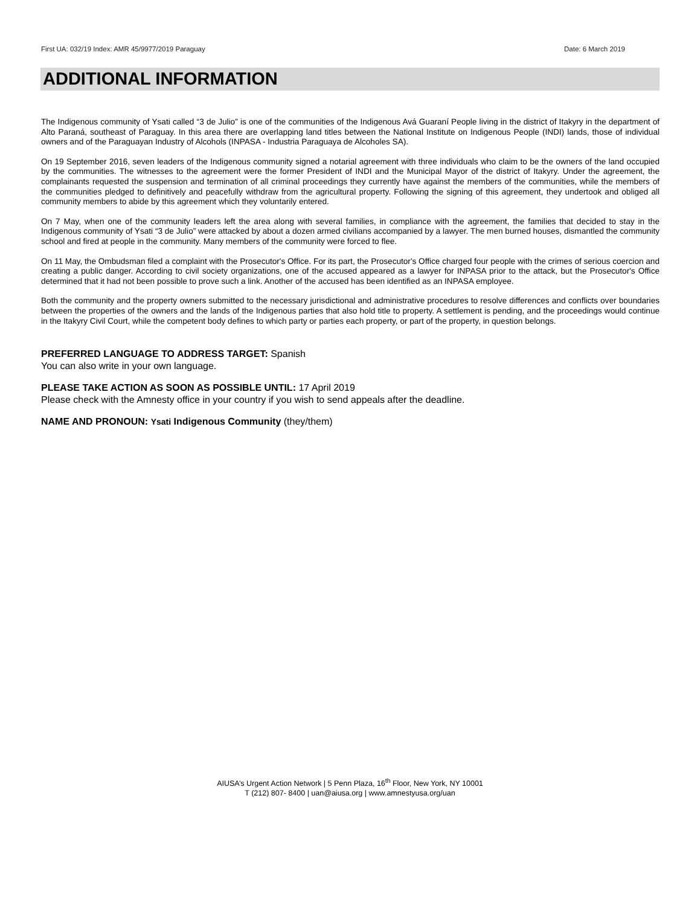First UA: 032/19 Index: AMR 45/9977/2019 Paraguay Date: 6 March 2019
ADDITIONAL INFORMATION
The Indigenous community of Ysati called “3 de Julio” is one of the communities of the Indigenous Avá Guaraní People living in the district of Itakyry in the department of Alto Paraná, southeast of Paraguay. In this area there are overlapping land titles between the National Institute on Indigenous People (INDI) lands, those of individual owners and of the Paraguayan Industry of Alcohols (INPASA - Industria Paraguaya de Alcoholes SA).
On 19 September 2016, seven leaders of the Indigenous community signed a notarial agreement with three individuals who claim to be the owners of the land occupied by the communities. The witnesses to the agreement were the former President of INDI and the Municipal Mayor of the district of Itakyry. Under the agreement, the complainants requested the suspension and termination of all criminal proceedings they currently have against the members of the communities, while the members of the communities pledged to definitively and peacefully withdraw from the agricultural property. Following the signing of this agreement, they undertook and obliged all community members to abide by this agreement which they voluntarily entered.
On 7 May, when one of the community leaders left the area along with several families, in compliance with the agreement, the families that decided to stay in the Indigenous community of Ysati “3 de Julio” were attacked by about a dozen armed civilians accompanied by a lawyer. The men burned houses, dismantled the community school and fired at people in the community. Many members of the community were forced to flee.
On 11 May, the Ombudsman filed a complaint with the Prosecutor's Office. For its part, the Prosecutor's Office charged four people with the crimes of serious coercion and creating a public danger. According to civil society organizations, one of the accused appeared as a lawyer for INPASA prior to the attack, but the Prosecutor's Office determined that it had not been possible to prove such a link. Another of the accused has been identified as an INPASA employee.
Both the community and the property owners submitted to the necessary jurisdictional and administrative procedures to resolve differences and conflicts over boundaries between the properties of the owners and the lands of the Indigenous parties that also hold title to property. A settlement is pending, and the proceedings would continue in the Itakyry Civil Court, while the competent body defines to which party or parties each property, or part of the property, in question belongs.
PREFERRED LANGUAGE TO ADDRESS TARGET: Spanish
You can also write in your own language.
PLEASE TAKE ACTION AS SOON AS POSSIBLE UNTIL: 17 April 2019
Please check with the Amnesty office in your country if you wish to send appeals after the deadline.
NAME AND PRONOUN: Ysati Indigenous Community (they/them)
AIUSA’s Urgent Action Network | 5 Penn Plaza, 16<sup>th</sup> Floor, New York, NY 10001
T (212) 807- 8400 | uan@aiusa.org | www.amnestyusa.org/uan